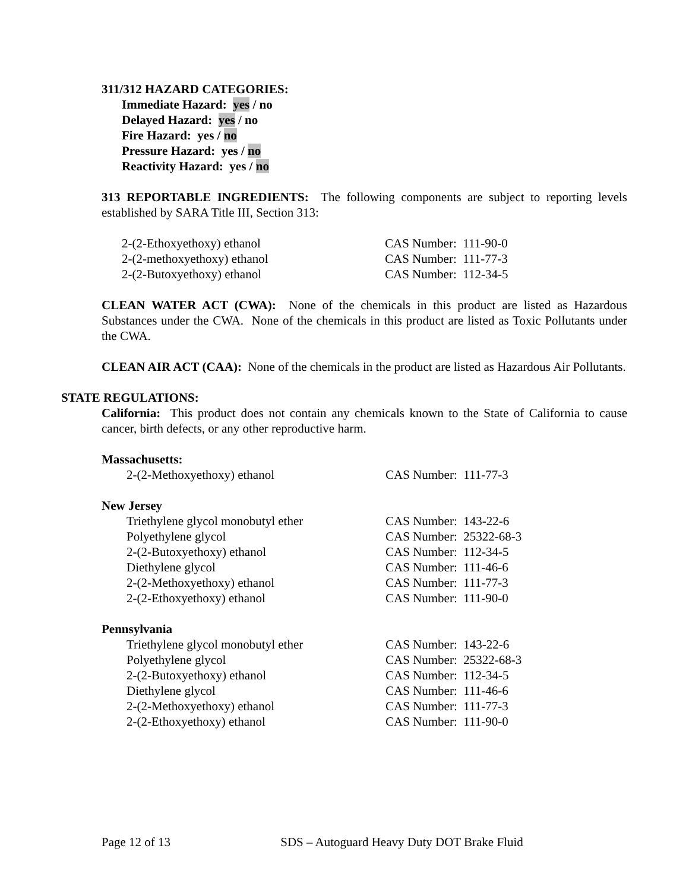311/312 HAZARD CATEGORIES:
Immediate Hazard: yes / no
Delayed Hazard: yes / no
Fire Hazard: yes / no
Pressure Hazard: yes / no
Reactivity Hazard: yes / no
313 REPORTABLE INGREDIENTS: The following components are subject to reporting levels established by SARA Title III, Section 313:
| 2-(2-Ethoxyethoxy) ethanol | CAS Number: 111-90-0 |
| 2-(2-methoxyethoxy) ethanol | CAS Number: 111-77-3 |
| 2-(2-Butoxyethoxy) ethanol | CAS Number: 112-34-5 |
CLEAN WATER ACT (CWA): None of the chemicals in this product are listed as Hazardous Substances under the CWA. None of the chemicals in this product are listed as Toxic Pollutants under the CWA.
CLEAN AIR ACT (CAA): None of the chemicals in the product are listed as Hazardous Air Pollutants.
STATE REGULATIONS:
California: This product does not contain any chemicals known to the State of California to cause cancer, birth defects, or any other reproductive harm.
Massachusetts:
| 2-(2-Methoxyethoxy) ethanol | CAS Number: 111-77-3 |
New Jersey
| Triethylene glycol monobutyl ether | CAS Number: 143-22-6 |
| Polyethylene glycol | CAS Number: 25322-68-3 |
| 2-(2-Butoxyethoxy) ethanol | CAS Number: 112-34-5 |
| Diethylene glycol | CAS Number: 111-46-6 |
| 2-(2-Methoxyethoxy) ethanol | CAS Number: 111-77-3 |
| 2-(2-Ethoxyethoxy) ethanol | CAS Number: 111-90-0 |
Pennsylvania
| Triethylene glycol monobutyl ether | CAS Number: 143-22-6 |
| Polyethylene glycol | CAS Number: 25322-68-3 |
| 2-(2-Butoxyethoxy) ethanol | CAS Number: 112-34-5 |
| Diethylene glycol | CAS Number: 111-46-6 |
| 2-(2-Methoxyethoxy) ethanol | CAS Number: 111-77-3 |
| 2-(2-Ethoxyethoxy) ethanol | CAS Number: 111-90-0 |
Page 12 of 13 SDS – Autoguard Heavy Duty DOT Brake Fluid